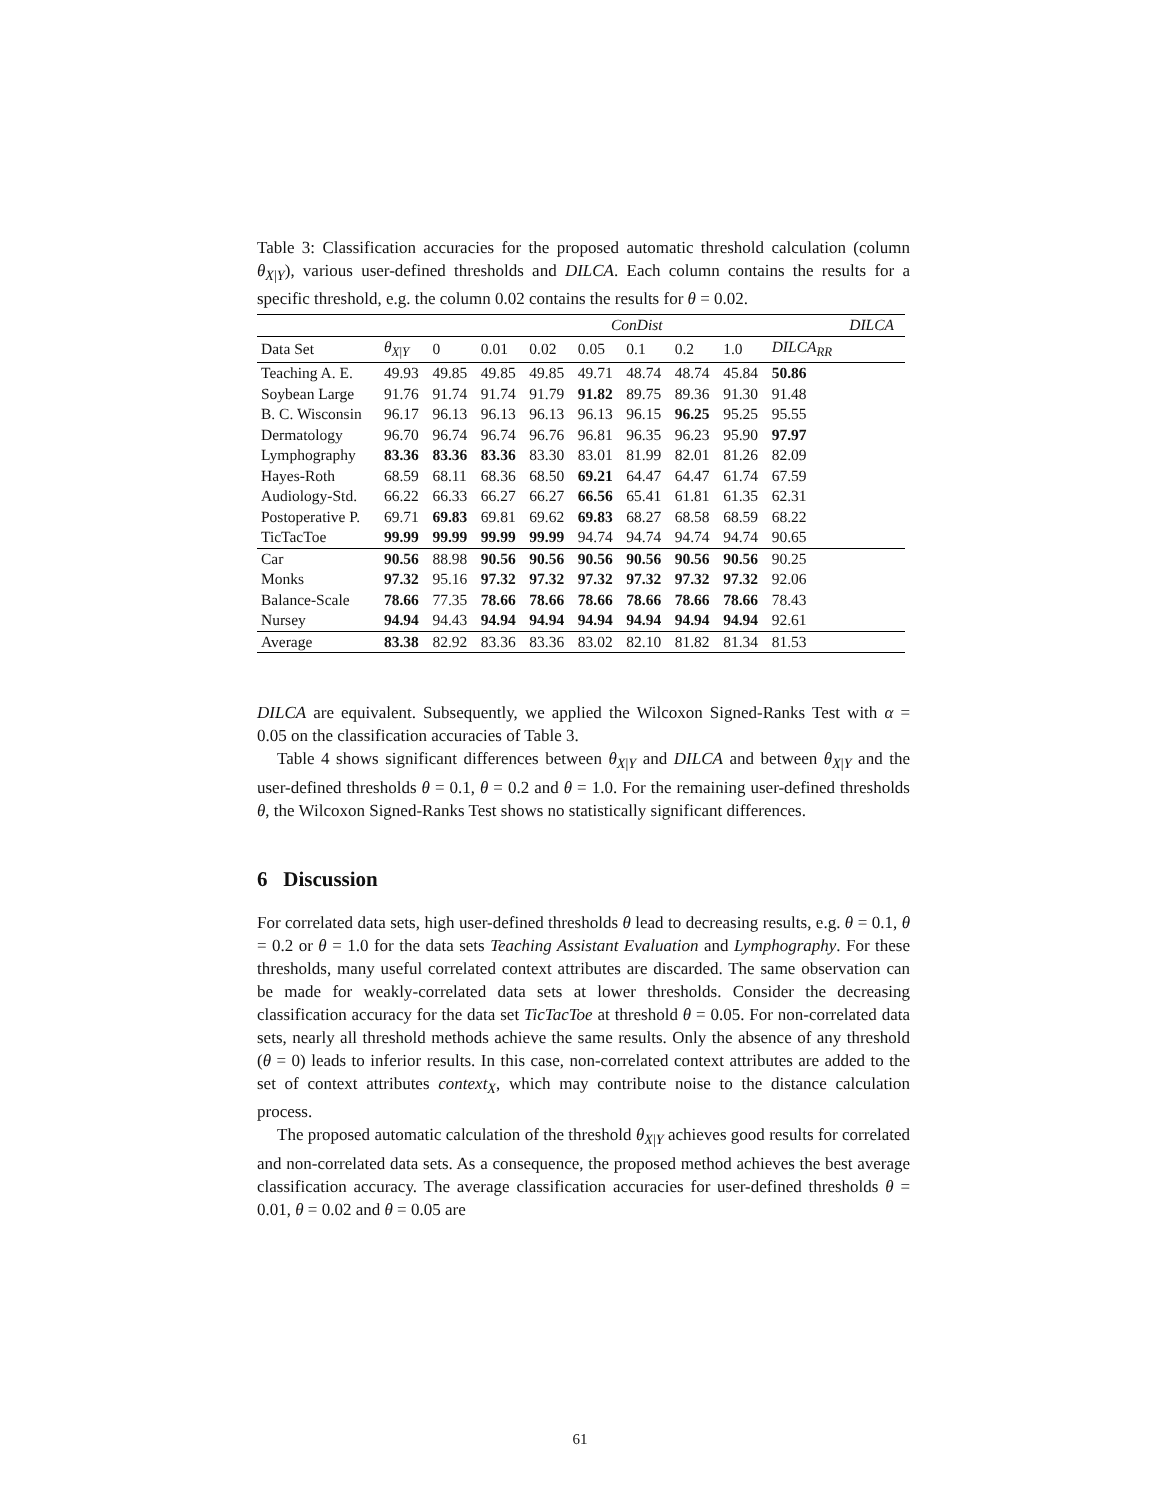Table 3: Classification accuracies for the proposed automatic threshold calculation (column θ<sub>X|Y</sub>), various user-defined thresholds and DILCA. Each column contains the results for a specific threshold, e.g. the column 0.02 contains the results for θ = 0.02.
| | | ConDist | | | | | | | | DILCA |
| --- | --- | --- | --- | --- | --- | --- | --- | --- | --- | --- |
| Data Set | θ<sub>X/Y</sub> | 0 | 0.01 | 0.02 | 0.05 | 0.1 | 0.2 | 1.0 | DILCA<sub>RR</sub> | |
| Teaching A. E. | 49.93 | 49.85 | 49.85 | 49.85 | 49.71 | 48.74 | 48.74 | 45.84 | 50.86 | |
| Soybean Large | 91.76 | 91.74 | 91.74 | 91.79 | 91.82 | 89.75 | 89.36 | 91.30 | 91.48 | |
| B. C. Wisconsin | 96.17 | 96.13 | 96.13 | 96.13 | 96.13 | 96.15 | 96.25 | 95.25 | 95.55 | |
| Dermatology | 96.70 | 96.74 | 96.74 | 96.76 | 96.81 | 96.35 | 96.23 | 95.90 | 97.97 | |
| Lymphography | 83.36 | 83.36 | 83.36 | 83.30 | 83.01 | 81.99 | 82.01 | 81.26 | 82.09 | |
| Hayes-Roth | 68.59 | 68.11 | 68.36 | 68.50 | 69.21 | 64.47 | 64.47 | 61.74 | 67.59 | |
| Audiology-Std. | 66.22 | 66.33 | 66.27 | 66.27 | 66.56 | 65.41 | 61.81 | 61.35 | 62.31 | |
| Postoperative P. | 69.71 | 69.83 | 69.81 | 69.62 | 69.83 | 68.27 | 68.58 | 68.59 | 68.22 | |
| TicTacToe | 99.99 | 99.99 | 99.99 | 99.99 | 94.74 | 94.74 | 94.74 | 94.74 | 90.65 | |
| Car | 90.56 | 88.98 | 90.56 | 90.56 | 90.56 | 90.56 | 90.56 | 90.56 | 90.25 | |
| Monks | 97.32 | 95.16 | 97.32 | 97.32 | 97.32 | 97.32 | 97.32 | 97.32 | 92.06 | |
| Balance-Scale | 78.66 | 77.35 | 78.66 | 78.66 | 78.66 | 78.66 | 78.66 | 78.66 | 78.43 | |
| Nursey | 94.94 | 94.43 | 94.94 | 94.94 | 94.94 | 94.94 | 94.94 | 94.94 | 92.61 | |
| Average | 83.38 | 82.92 | 83.36 | 83.36 | 83.02 | 82.10 | 81.82 | 81.34 | 81.53 | |
DILCA are equivalent. Subsequently, we applied the Wilcoxon Signed-Ranks Test with α = 0.05 on the classification accuracies of Table 3.
Table 4 shows significant differences between θ<sub>X|Y</sub> and DILCA and between θ<sub>X|Y</sub> and the user-defined thresholds θ = 0.1, θ = 0.2 and θ = 1.0. For the remaining user-defined thresholds θ, the Wilcoxon Signed-Ranks Test shows no statistically significant differences.
6 Discussion
For correlated data sets, high user-defined thresholds θ lead to decreasing results, e.g. θ = 0.1, θ = 0.2 or θ = 1.0 for the data sets Teaching Assistant Evaluation and Lymphography. For these thresholds, many useful correlated context attributes are discarded. The same observation can be made for weakly-correlated data sets at lower thresholds. Consider the decreasing classification accuracy for the data set TicTacToe at threshold θ = 0.05. For non-correlated data sets, nearly all threshold methods achieve the same results. Only the absence of any threshold (θ = 0) leads to inferior results. In this case, non-correlated context attributes are added to the set of context attributes context<sub>X</sub>, which may contribute noise to the distance calculation process.
The proposed automatic calculation of the threshold θ<sub>X|Y</sub> achieves good results for correlated and non-correlated data sets. As a consequence, the proposed method achieves the best average classification accuracy. The average classification accuracies for user-defined thresholds θ = 0.01, θ = 0.02 and θ = 0.05 are
61